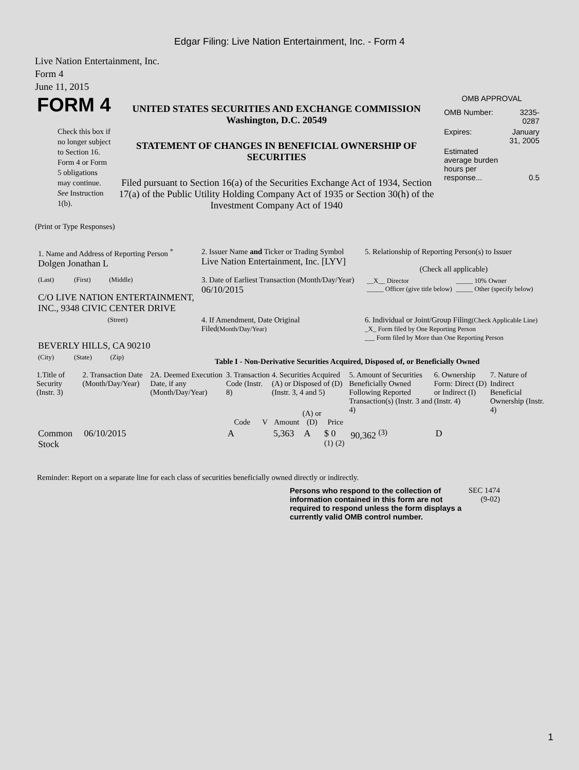Edgar Filing: Live Nation Entertainment, Inc. - Form 4
Live Nation Entertainment, Inc.
Form 4
June 11, 2015
| FORM 4 Check this box if no longer subject to Section 16. Form 4 or Form 5 obligations may continue. See Instruction 1(b). | UNITED STATES SECURITIES AND EXCHANGE COMMISSION Washington, D.C. 20549 STATEMENT OF CHANGES IN BENEFICIAL OWNERSHIP OF SECURITIES Filed pursuant to Section 16(a) of the Securities Exchange Act of 1934, Section 17(a) of the Public Utility Holding Company Act of 1935 or Section 30(h) of the Investment Company Act of 1940 | OMB APPROVAL / OMB Number: / 3235-0287 / / Expires: / January 31, 2005 / / Estimated average burden hours per response... / 0.5 / |
(Print or Type Responses)
| 1. Name and Address of Reporting Person <sup>*</sup> Dolgen Jonathan L | 2. Issuer Name and Ticker or Trading Symbol Live Nation Entertainment, Inc. [LYV] | 5. Relationship of Reporting Person(s) to Issuer (Check all applicable) |
| (Last) (First) (Middle) C/O LIVE NATION ENTERTAINMENT, INC., 9348 CIVIC CENTER DRIVE | 3. Date of Earliest Transaction (Month/Day/Year) 06/10/2015 | / __X__ Director _____ Officer (give title below) / _____ 10% Owner _____ Other (specify below) / |
| (Street) BEVERLY HILLS, CA 90210 | 4. If Amendment, Date Original Filed (Month/Day/Year) | 6. Individual or Joint/Group Filing (Check Applicable Line) _X_ Form filed by One Reporting Person ___ Form filed by More than One Reporting Person |
| (City) (State) (Zip) | Table I - Non-Derivative Securities Acquired, Disposed of, or Beneficially Owned | |
| 1.Title of Security (Instr. 3) | 2. Transaction Date (Month/Day/Year) | 2A. Deemed Execution Date, if any (Month/Day/Year) | 3. Transaction Code (Instr. 8) | | 4. Securities Acquired (A) or Disposed of (D) (Instr. 3, 4 and 5) | | | 5. Amount of Securities Beneficially Owned Following Reported Transaction(s) (Instr. 3 and 4) | 6. Ownership Form: Direct (D) or Indirect (I) (Instr. 4) | 7. Nature of Indirect Beneficial Ownership (Instr. 4) |
| --- | --- | --- | --- | --- | --- | --- | --- | --- | --- | --- |
| | | | Code | V | Amount | (A) or (D) | Price | | | |
| Common Stock | 06/10/2015 | | A | | 5,363 | A | $ 0 <sup>(1)</sup> <sup>(2)</sup> | 90,362 <sup>(3)</sup> | D | |
Reminder: Report on a separate line for each class of securities beneficially owned directly or indirectly.
| Persons who respond to the collection of information contained in this form are not required to respond unless the form displays a currently valid OMB control number. | SEC 1474 (9-02) |
1